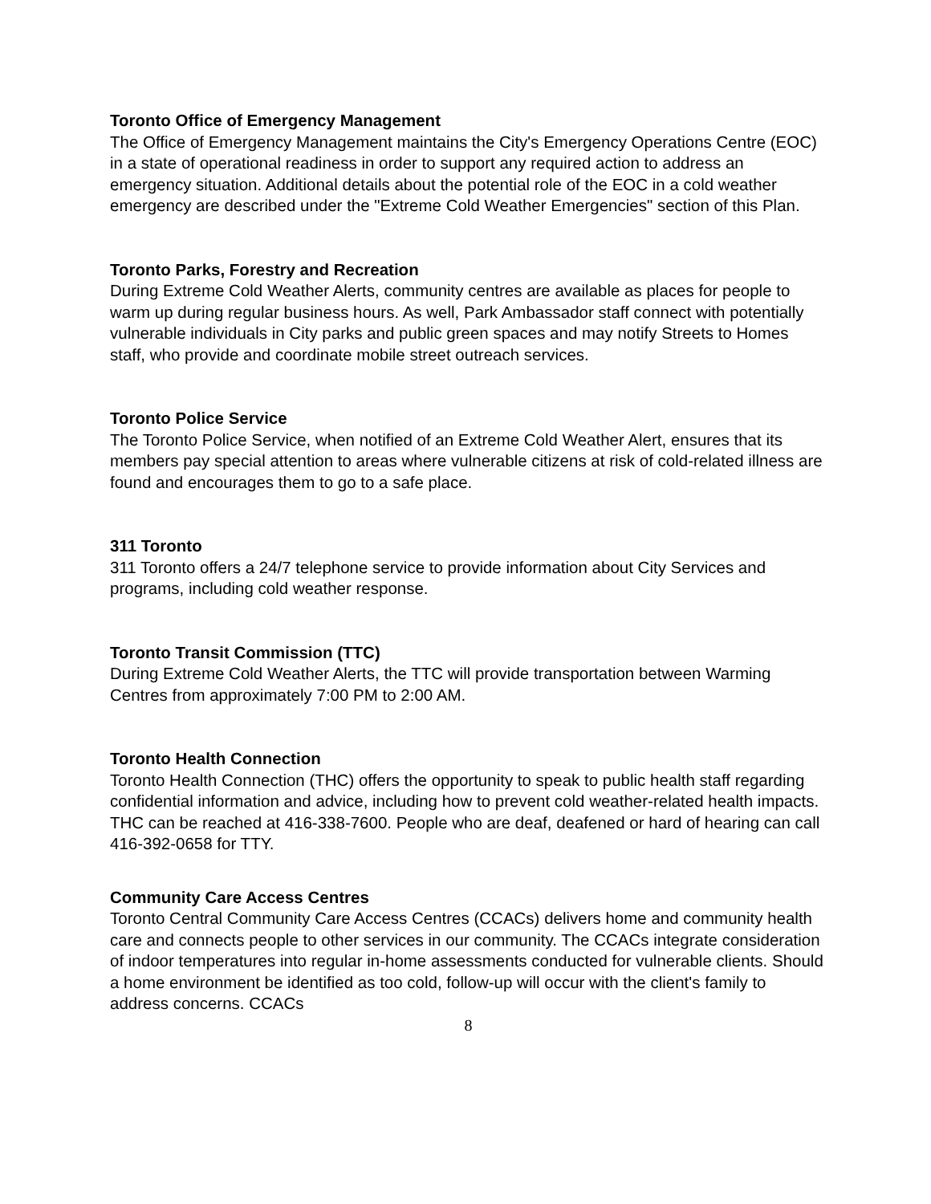Toronto Office of Emergency Management
The Office of Emergency Management maintains the City's Emergency Operations Centre (EOC) in a state of operational readiness in order to support any required action to address an emergency situation. Additional details about the potential role of the EOC in a cold weather emergency are described under the "Extreme Cold Weather Emergencies" section of this Plan.
Toronto Parks, Forestry and Recreation
During Extreme Cold Weather Alerts, community centres are available as places for people to warm up during regular business hours. As well, Park Ambassador staff connect with potentially vulnerable individuals in City parks and public green spaces and may notify Streets to Homes staff, who provide and coordinate mobile street outreach services.
Toronto Police Service
The Toronto Police Service, when notified of an Extreme Cold Weather Alert, ensures that its members pay special attention to areas where vulnerable citizens at risk of cold-related illness are found and encourages them to go to a safe place.
311 Toronto
311 Toronto offers a 24/7 telephone service to provide information about City Services and programs, including cold weather response.
Toronto Transit Commission (TTC)
During Extreme Cold Weather Alerts, the TTC will provide transportation between Warming Centres from approximately 7:00 PM to 2:00 AM.
Toronto Health Connection
Toronto Health Connection (THC) offers the opportunity to speak to public health staff regarding confidential information and advice, including how to prevent cold weather-related health impacts. THC can be reached at 416-338-7600. People who are deaf, deafened or hard of hearing can call 416-392-0658 for TTY.
Community Care Access Centres
Toronto Central Community Care Access Centres (CCACs) delivers home and community health care and connects people to other services in our community. The CCACs integrate consideration of indoor temperatures into regular in-home assessments conducted for vulnerable clients. Should a home environment be identified as too cold, follow-up will occur with the client's family to address concerns. CCACs
8